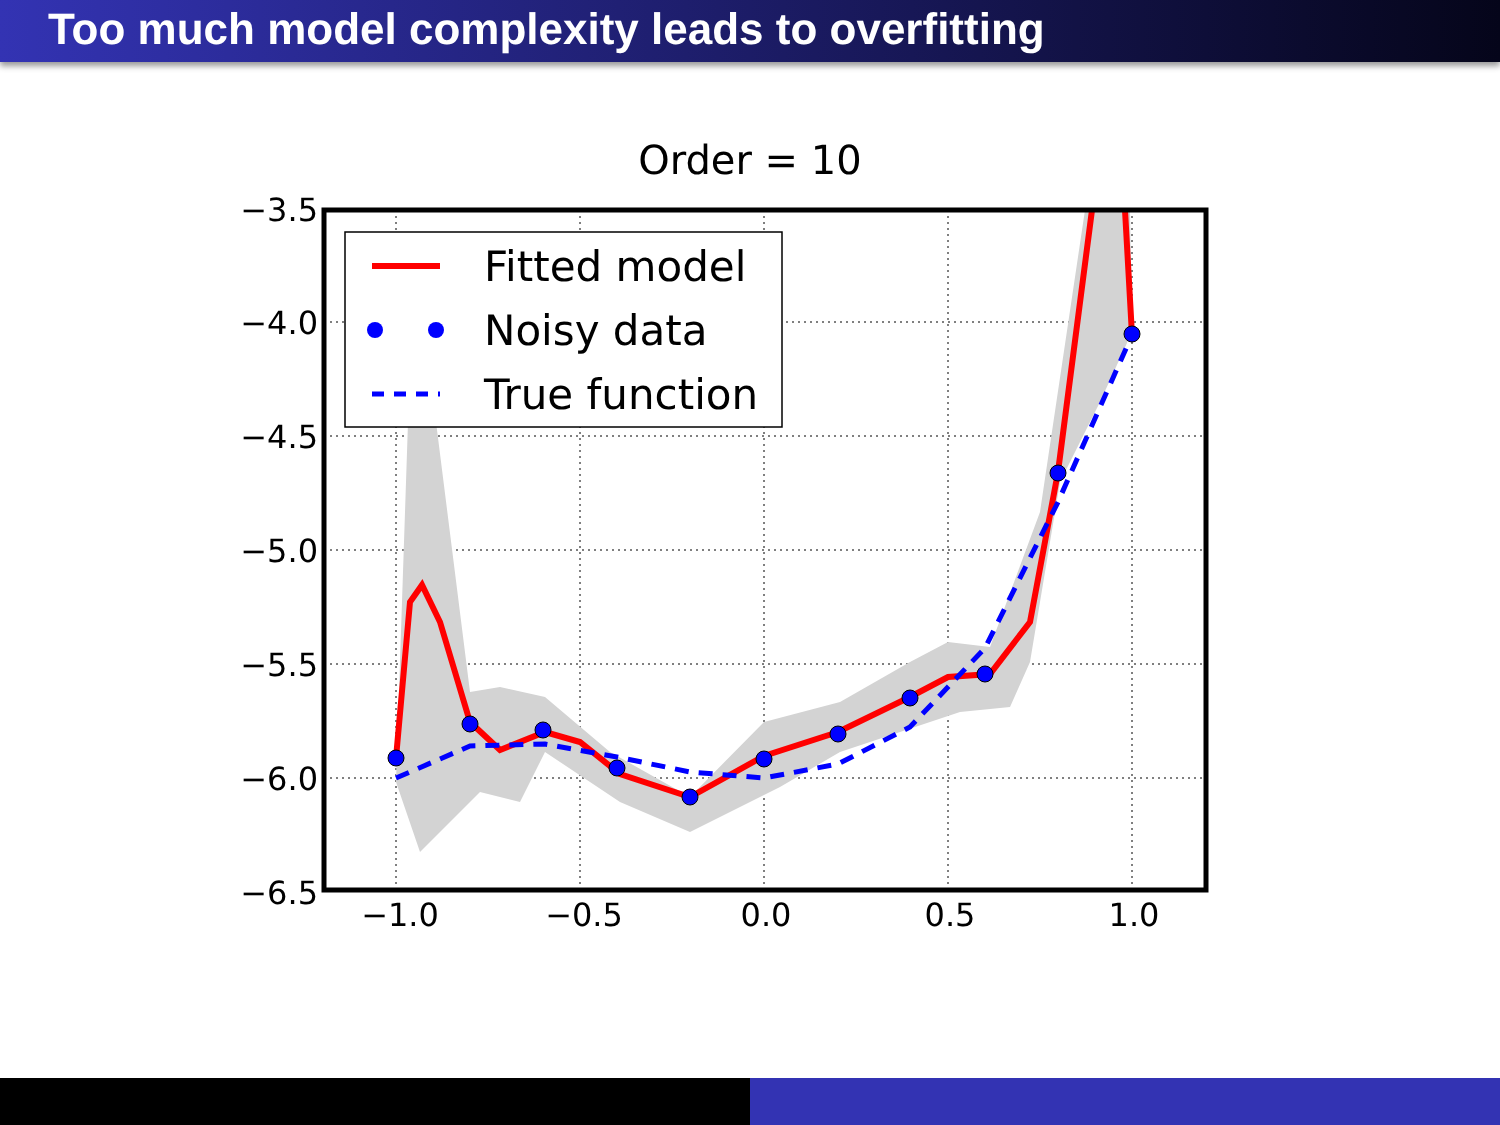Too much model complexity leads to overfitting
Order = 10
Fitted model
Noisy data
True function
−3.5
−4.0
−4.5
−5.0
−5.5
−6.0
−6.5
−1.0
−0.5
0.0
0.5
1.0